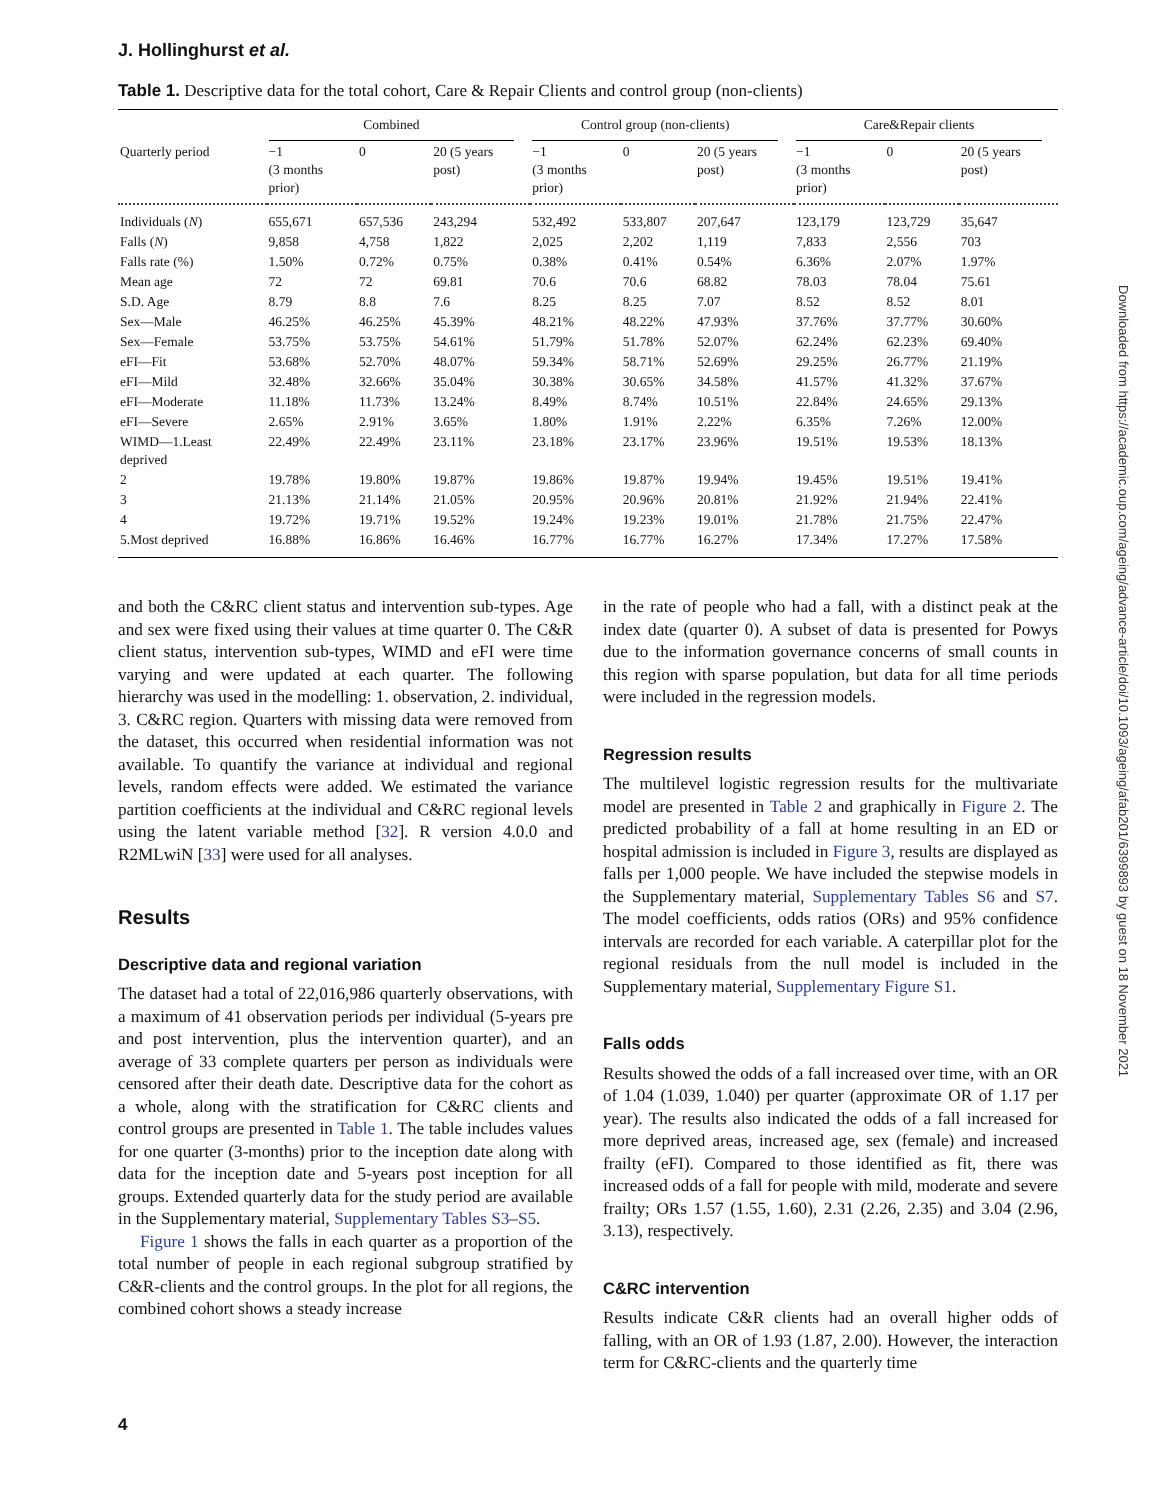J. Hollinghurst et al.
Table 1. Descriptive data for the total cohort, Care & Repair Clients and control group (non-clients)
| | Combined | | | Control group (non-clients) | | | Care&Repair clients | | |
| --- | --- | --- | --- | --- | --- | --- | --- | --- | --- |
| Quarterly period | −1 (3 months prior) | 0 | 20 (5 years post) | −1 (3 months prior) | 0 | 20 (5 years post) | −1 (3 months prior) | 0 | 20 (5 years post) |
| Individuals ( N ) | 655,671 | 657,536 | 243,294 | 532,492 | 533,807 | 207,647 | 123,179 | 123,729 | 35,647 |
| Falls ( N ) | 9,858 | 4,758 | 1,822 | 2,025 | 2,202 | 1,119 | 7,833 | 2,556 | 703 |
| Falls rate (%) | 1.50% | 0.72% | 0.75% | 0.38% | 0.41% | 0.54% | 6.36% | 2.07% | 1.97% |
| Mean age | 72 | 72 | 69.81 | 70.6 | 70.6 | 68.82 | 78.03 | 78.04 | 75.61 |
| S.D. Age | 8.79 | 8.8 | 7.6 | 8.25 | 8.25 | 7.07 | 8.52 | 8.52 | 8.01 |
| Sex—Male | 46.25% | 46.25% | 45.39% | 48.21% | 48.22% | 47.93% | 37.76% | 37.77% | 30.60% |
| Sex—Female | 53.75% | 53.75% | 54.61% | 51.79% | 51.78% | 52.07% | 62.24% | 62.23% | 69.40% |
| eFI—Fit | 53.68% | 52.70% | 48.07% | 59.34% | 58.71% | 52.69% | 29.25% | 26.77% | 21.19% |
| eFI—Mild | 32.48% | 32.66% | 35.04% | 30.38% | 30.65% | 34.58% | 41.57% | 41.32% | 37.67% |
| eFI—Moderate | 11.18% | 11.73% | 13.24% | 8.49% | 8.74% | 10.51% | 22.84% | 24.65% | 29.13% |
| eFI—Severe | 2.65% | 2.91% | 3.65% | 1.80% | 1.91% | 2.22% | 6.35% | 7.26% | 12.00% |
| WIMD—1.Least deprived | 22.49% | 22.49% | 23.11% | 23.18% | 23.17% | 23.96% | 19.51% | 19.53% | 18.13% |
| 2 | 19.78% | 19.80% | 19.87% | 19.86% | 19.87% | 19.94% | 19.45% | 19.51% | 19.41% |
| 3 | 21.13% | 21.14% | 21.05% | 20.95% | 20.96% | 20.81% | 21.92% | 21.94% | 22.41% |
| 4 | 19.72% | 19.71% | 19.52% | 19.24% | 19.23% | 19.01% | 21.78% | 21.75% | 22.47% |
| 5.Most deprived | 16.88% | 16.86% | 16.46% | 16.77% | 16.77% | 16.27% | 17.34% | 17.27% | 17.58% |
and both the C&RC client status and intervention sub-types. Age and sex were fixed using their values at time quarter 0. The C&R client status, intervention sub-types, WIMD and eFI were time varying and were updated at each quarter. The following hierarchy was used in the modelling: 1. observation, 2. individual, 3. C&RC region. Quarters with missing data were removed from the dataset, this occurred when residential information was not available. To quantify the variance at individual and regional levels, random effects were added. We estimated the variance partition coefficients at the individual and C&RC regional levels using the latent variable method [32]. R version 4.0.0 and R2MLwiN [33] were used for all analyses.
Results
Descriptive data and regional variation
The dataset had a total of 22,016,986 quarterly observations, with a maximum of 41 observation periods per individual (5-years pre and post intervention, plus the intervention quarter), and an average of 33 complete quarters per person as individuals were censored after their death date. Descriptive data for the cohort as a whole, along with the stratification for C&RC clients and control groups are presented in Table 1. The table includes values for one quarter (3-months) prior to the inception date along with data for the inception date and 5-years post inception for all groups. Extended quarterly data for the study period are available in the Supplementary material, Supplementary Tables S3–S5.
Figure 1 shows the falls in each quarter as a proportion of the total number of people in each regional subgroup stratified by C&R-clients and the control groups. In the plot for all regions, the combined cohort shows a steady increase
in the rate of people who had a fall, with a distinct peak at the index date (quarter 0). A subset of data is presented for Powys due to the information governance concerns of small counts in this region with sparse population, but data for all time periods were included in the regression models.
Regression results
The multilevel logistic regression results for the multivariate model are presented in Table 2 and graphically in Figure 2. The predicted probability of a fall at home resulting in an ED or hospital admission is included in Figure 3, results are displayed as falls per 1,000 people. We have included the stepwise models in the Supplementary material, Supplementary Tables S6 and S7. The model coefficients, odds ratios (ORs) and 95% confidence intervals are recorded for each variable. A caterpillar plot for the regional residuals from the null model is included in the Supplementary material, Supplementary Figure S1.
Falls odds
Results showed the odds of a fall increased over time, with an OR of 1.04 (1.039, 1.040) per quarter (approximate OR of 1.17 per year). The results also indicated the odds of a fall increased for more deprived areas, increased age, sex (female) and increased frailty (eFI). Compared to those identified as fit, there was increased odds of a fall for people with mild, moderate and severe frailty; ORs 1.57 (1.55, 1.60), 2.31 (2.26, 2.35) and 3.04 (2.96, 3.13), respectively.
C&RC intervention
Results indicate C&R clients had an overall higher odds of falling, with an OR of 1.93 (1.87, 2.00). However, the interaction term for C&RC-clients and the quarterly time
4
Downloaded from https://academic.oup.com/ageing/advance-article/doi/10.1093/ageing/afab201/6399893 by guest on 18 November 2021